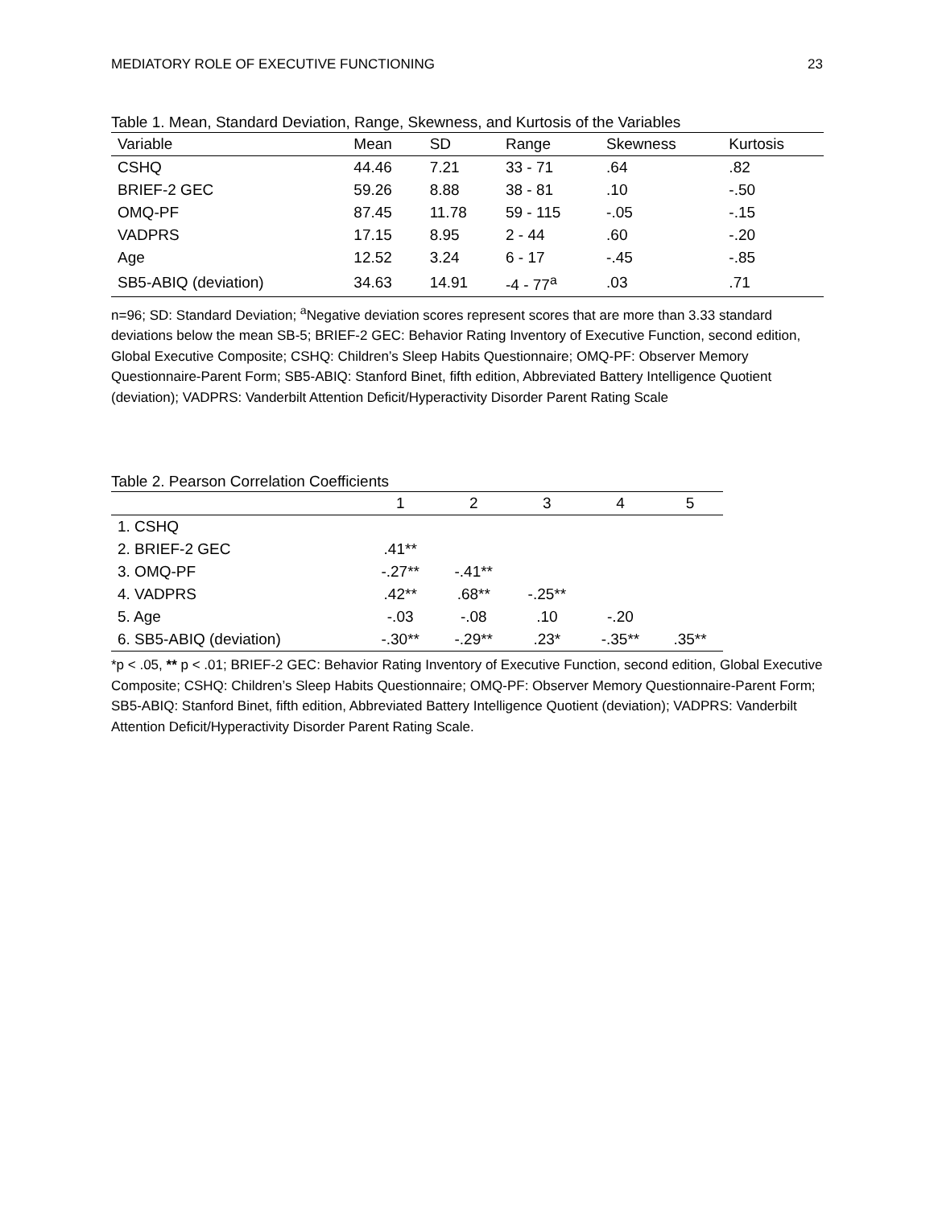MEDIATORY ROLE OF EXECUTIVE FUNCTIONING 23
Table 1. Mean, Standard Deviation, Range, Skewness, and Kurtosis of the Variables
| Variable | Mean | SD | Range | Skewness | Kurtosis |
| --- | --- | --- | --- | --- | --- |
| CSHQ | 44.46 | 7.21 | 33 - 71 | .64 | .82 |
| BRIEF-2 GEC | 59.26 | 8.88 | 38 - 81 | .10 | -.50 |
| OMQ-PF | 87.45 | 11.78 | 59 - 115 | -.05 | -.15 |
| VADPRS | 17.15 | 8.95 | 2 - 44 | .60 | -.20 |
| Age | 12.52 | 3.24 | 6 - 17 | -.45 | -.85 |
| SB5-ABIQ (deviation) | 34.63 | 14.91 | -4 - 77<sup>a</sup> | .03 | .71 |
n=96; SD: Standard Deviation; <sup>a</sup>Negative deviation scores represent scores that are more than 3.33 standard deviations below the mean SB-5; BRIEF-2 GEC: Behavior Rating Inventory of Executive Function, second edition, Global Executive Composite; CSHQ: Children’s Sleep Habits Questionnaire; OMQ-PF: Observer Memory Questionnaire-Parent Form; SB5-ABIQ: Stanford Binet, fifth edition, Abbreviated Battery Intelligence Quotient (deviation); VADPRS: Vanderbilt Attention Deficit/Hyperactivity Disorder Parent Rating Scale
Table 2. Pearson Correlation Coefficients
| | 1 | 2 | 3 | 4 | 5 |
| --- | --- | --- | --- | --- | --- |
| 1. CSHQ | | | | | |
| 2. BRIEF-2 GEC | .41** | | | | |
| 3. OMQ-PF | -.27** | -.41** | | | |
| 4. VADPRS | .42** | .68** | -.25** | | |
| 5. Age | -.03 | -.08 | .10 | -.20 | |
| 6. SB5-ABIQ (deviation) | -.30** | -.29** | .23* | -.35** | .35** |
*p < .05, ** p < .01; BRIEF-2 GEC: Behavior Rating Inventory of Executive Function, second edition, Global Executive Composite; CSHQ: Children’s Sleep Habits Questionnaire; OMQ-PF: Observer Memory Questionnaire-Parent Form; SB5-ABIQ: Stanford Binet, fifth edition, Abbreviated Battery Intelligence Quotient (deviation); VADPRS: Vanderbilt Attention Deficit/Hyperactivity Disorder Parent Rating Scale.